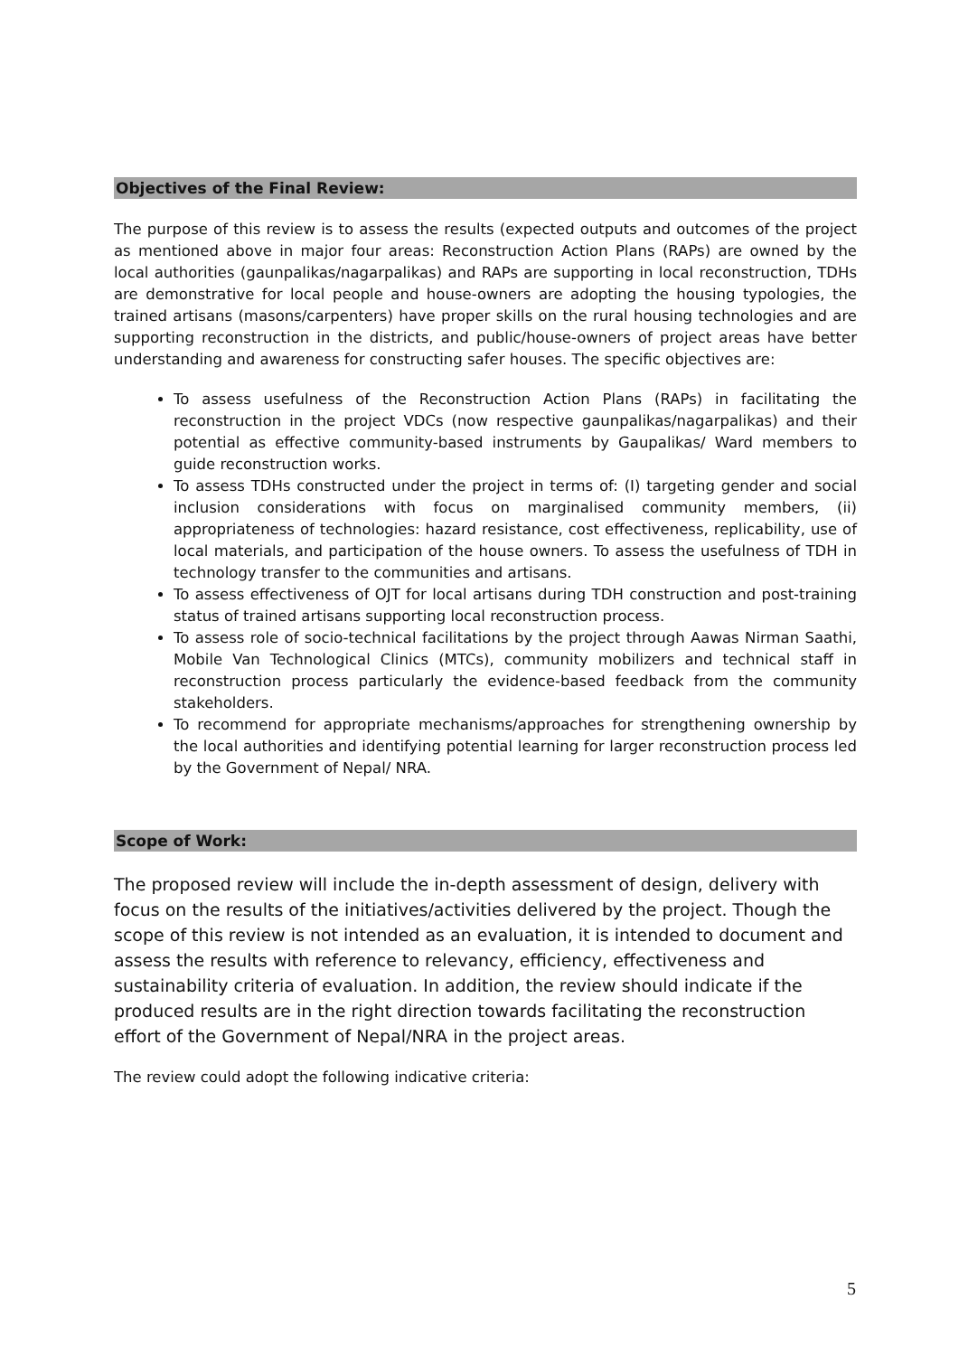Objectives of the Final Review:
The purpose of this review is to assess the results (expected outputs and outcomes of the project as mentioned above in major four areas: Reconstruction Action Plans (RAPs) are owned by the local authorities (gaunpalikas/nagarpalikas) and RAPs are supporting in local reconstruction, TDHs are demonstrative for local people and house-owners are adopting the housing typologies, the trained artisans (masons/carpenters) have proper skills on the rural housing technologies and are supporting reconstruction in the districts, and public/house-owners of project areas have better understanding and awareness for constructing safer houses. The specific objectives are:
To assess usefulness of the Reconstruction Action Plans (RAPs) in facilitating the reconstruction in the project VDCs (now respective gaunpalikas/nagarpalikas) and their potential as effective community-based instruments by Gaupalikas/ Ward members to guide reconstruction works.
To assess TDHs constructed under the project in terms of: (I) targeting gender and social inclusion considerations with focus on marginalised community members, (ii) appropriateness of technologies: hazard resistance, cost effectiveness, replicability, use of local materials, and participation of the house owners. To assess the usefulness of TDH in technology transfer to the communities and artisans.
To assess effectiveness of OJT for local artisans during TDH construction and post-training status of trained artisans supporting local reconstruction process.
To assess role of socio-technical facilitations by the project through Aawas Nirman Saathi, Mobile Van Technological Clinics (MTCs), community mobilizers and technical staff in reconstruction process particularly the evidence-based feedback from the community stakeholders.
To recommend for appropriate mechanisms/approaches for strengthening ownership by the local authorities and identifying potential learning for larger reconstruction process led by the Government of Nepal/ NRA.
Scope of Work:
The proposed review will include the in-depth assessment of design, delivery with focus on the results of the initiatives/activities delivered by the project. Though the scope of this review is not intended as an evaluation, it is intended to document and assess the results with reference to relevancy, efficiency, effectiveness and sustainability criteria of evaluation. In addition, the review should indicate if the produced results are in the right direction towards facilitating the reconstruction effort of the Government of Nepal/NRA in the project areas.
The review could adopt the following indicative criteria:
5